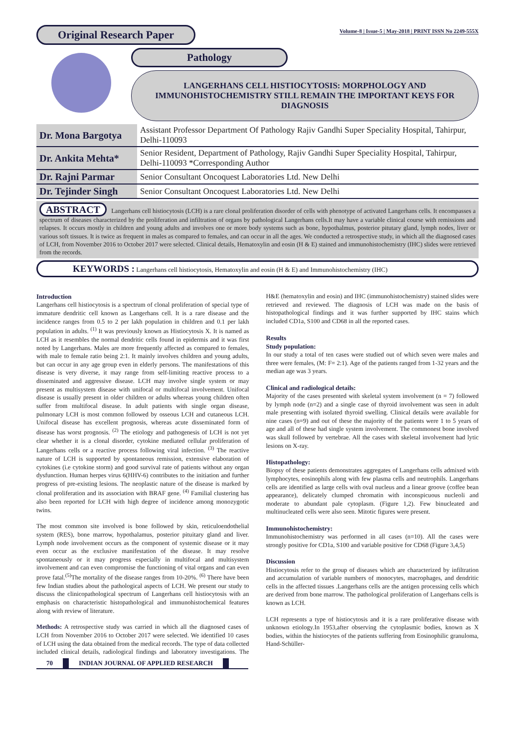Original Research Paper
Volume-8 | Issue-5 | May-2018 | PRINT ISSN No 2249-555X
Pathology
LANGERHANS CELL HISTIOCYTOSIS: MORPHOLOGY AND IMMUNOHISTOCHEMISTRY STILL REMAIN THE IMPORTANT KEYS FOR DIAGNOSIS
| Dr. Mona Bargotya | Assistant Professor Department Of Pathology Rajiv Gandhi Super Speciality Hospital, Tahirpur, Delhi-110093 |
| Dr. Ankita Mehta* | Senior Resident, Department of Pathology, Rajiv Gandhi Super Speciality Hospital, Tahirpur, Delhi-110093 *Corresponding Author |
| Dr. Rajni Parmar | Senior Consultant Oncoquest Laboratories Ltd. New Delhi |
| Dr. Tejinder Singh | Senior Consultant Oncoquest Laboratories Ltd. New Delhi |
ABSTRACT Langerhans cell histiocytosis (LCH) is a rare clonal proliferation disorder of cells with phenotype of activated Langerhans cells. It encompasses a spectrum of diseases characterized by the proliferation and infiltration of organs by pathological Langerhans cells.It may have a variable clinical course with remissions and relapses. It occurs mostly in children and young adults and involves one or more body systems such as bone, hypothalmus, posterior pitutary gland, lymph nodes, liver or various soft tissues. It is twice as frequent in males as compared to females, and can occur in all the ages. We conducted a retrospective study, in which all the diagnosed cases of LCH, from November 2016 to October 2017 were selected. Clinical details, Hematoxylin and eosin (H & E) stained and immunohistochemistry (IHC) slides were retrieved from the records.
KEYWORDS : Langerhans cell histiocytosis, Hematoxylin and eosin (H & E) and Immunohistochemistry (IHC)
Introduction
Langerhans cell histiocytosis is a spectrum of clonal proliferation of special type of immature dendritic cell known as Langerhans cell. It is a rare disease and the incidence ranges from 0.5 to 2 per lakh population in children and 0.1 per lakh population in adults. <sup>(1)</sup> It was previously known as Histiocytosis X. It is named as LCH as it resembles the normal dendritic cells found in epidermis and it was first noted by Langerhans. Males are more frequently affected as compared to females, with male to female ratio being 2:1. It mainly involves children and young adults, but can occur in any age group even in elderly persons. The manifestations of this disease is very diverse, it may range from self-limiting reactive process to a disseminated and aggressive disease. LCH may involve single system or may present as multisystem disease with unifocal or multifocal involvement. Unifocal disease is usually present in older children or adults whereas young children often suffer from multifocal disease. In adult patients with single organ disease, pulmonary LCH is most common followed by osseous LCH and cutaneous LCH. Unifocal disease has excellent prognosis, whereas acute disseminated form of disease has worst prognosis. <sup>(2)</sup> The etiology and pathogenesis of LCH is not yet clear whether it is a clonal disorder, cytokine mediated cellular proliferation of Langerhans cells or a reactive process following viral infection. <sup>(3)</sup> The reactive nature of LCH is supported by spontaneous remission, extensive elaboration of cytokines (i.e cytokine storm) and good survival rate of patients without any organ dysfunction. Human herpes virus 6(HHV-6) contributes to the initiation and further progress of pre-existing lesions. The neoplastic nature of the disease is marked by clonal proliferation and its association with BRAF gene. <sup>(4)</sup> Familial clustering has also been reported for LCH with high degree of incidence among monozygotic twins.
The most common site involved is bone followed by skin, reticuloendothelial system (RES), bone marrow, hypothalamus, posterior pituitary gland and liver. Lymph node involvement occurs as the component of systemic disease or it may even occur as the exclusive manifestation of the disease. It may resolve spontaneously or it may progress especially in multifocal and multisystem involvement and can even compromise the functioning of vital organs and can even prove fatal.<sup>(5)</sup>The mortality of the disease ranges from 10-20%. <sup>(6)</sup> There have been few Indian studies about the pathological aspects of LCH. We present our study to discuss the clinicopathological spectrum of Langerhans cell histiocytosis with an emphasis on characteristic histopathological and immunohistochemical features along with review of literature.
Methods: A retrospective study was carried in which all the diagnosed cases of LCH from November 2016 to October 2017 were selected. We identified 10 cases of LCH using the data obtained from the medical records. The type of data collected included clinical details, radiological findings and laboratory investigations. The H&E (hematoxylin and eosin) and IHC (immunohistochemistry) stained slides were retrieved and reviewed. The diagnosis of LCH was made on the basis of histopathological findings and it was further supported by IHC stains which included CD1a, S100 and CD68 in all the reported cases.
Results
Study population:
In our study a total of ten cases were studied out of which seven were males and three were females, (M: F= 2:1). Age of the patients ranged from 1-32 years and the median age was 3 years.
Clinical and radiological details:
Majority of the cases presented with skeletal system involvement (n = 7) followed by lymph node (n=2) and a single case of thyroid involvement was seen in adult male presenting with isolated thyroid swelling. Clinical details were available for nine cases (n=9) and out of these the majority of the patients were 1 to 5 years of age and all of these had single system involvement. The commonest bone involved was skull followed by vertebrae. All the cases with skeletal involvement had lytic lesions on X-ray.
Histopathology:
Biopsy of these patients demonstrates aggregates of Langerhans cells admixed with lymphocytes, eosinophils along with few plasma cells and neutrophils. Langerhans cells are identified as large cells with oval nucleus and a linear groove (coffee bean appearance), delicately clumped chromatin with inconspicuous nucleoli and moderate to abundant pale cytoplasm. (Figure 1,2). Few binucleated and multinucleated cells were also seen. Mitotic figures were present.
Immunohistochemistry:
Immunohistochemistry was performed in all cases (n=10). All the cases were strongly positive for CD1a, S100 and variable positive for CD68 (Figure 3,4,5)
Discussion
Histiocytosis refer to the group of diseases which are characterized by infiltration and accumulation of variable numbers of monocytes, macrophages, and dendritic cells in the affected tissues .Langerhans cells are the antigen processing cells which are derived from bone marrow. The pathological proliferation of Langerhans cells is known as LCH.
LCH represents a type of histiocytosis and it is a rare proliferative disease with unknown etiology.In 1953,after observing the cytoplasmic bodies, known as X bodies, within the histiocytes of the patients suffering from Eosinophilic granuloma, Hand-Schüller-
70 INDIAN JOURNAL OF APPLIED RESEARCH